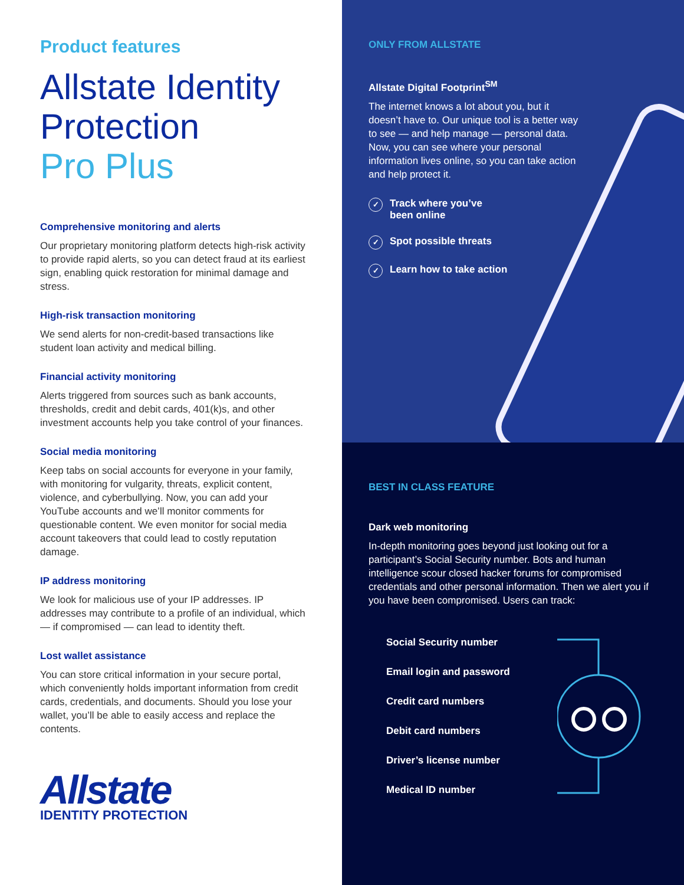Product features
Allstate Identity Protection
Pro Plus
Comprehensive monitoring and alerts
Our proprietary monitoring platform detects high-risk activity to provide rapid alerts, so you can detect fraud at its earliest sign, enabling quick restoration for minimal damage and stress.
High-risk transaction monitoring
We send alerts for non-credit-based transactions like student loan activity and medical billing.
Financial activity monitoring
Alerts triggered from sources such as bank accounts, thresholds, credit and debit cards, 401(k)s, and other investment accounts help you take control of your finances.
Social media monitoring
Keep tabs on social accounts for everyone in your family, with monitoring for vulgarity, threats, explicit content, violence, and cyberbullying. Now, you can add your YouTube accounts and we’ll monitor comments for questionable content. We even monitor for social media account takeovers that could lead to costly reputation damage.
IP address monitoring
We look for malicious use of your IP addresses. IP addresses may contribute to a profile of an individual, which — if compromised — can lead to identity theft.
Lost wallet assistance
You can store critical information in your secure portal, which conveniently holds important information from credit cards, credentials, and documents. Should you lose your wallet, you’ll be able to easily access and replace the contents.
Allstate
IDENTITY PROTECTION
ONLY FROM ALLSTATE
Allstate Digital Footprint<sup>SM</sup>
The internet knows a lot about you, but it doesn’t have to. Our unique tool is a better way to see — and help manage — personal data. Now, you can see where your personal information lives online, so you can take action and help protect it.
✓ Track where you’ve
been online
✓ Spot possible threats
✓ Learn how to take action
BEST IN CLASS FEATURE
Dark web monitoring
In-depth monitoring goes beyond just looking out for a participant’s Social Security number. Bots and human intelligence scour closed hacker forums for compromised credentials and other personal information. Then we alert you if you have been compromised. Users can track:
Social Security number
Email login and password
Credit card numbers
Debit card numbers
Driver’s license number
Medical ID number